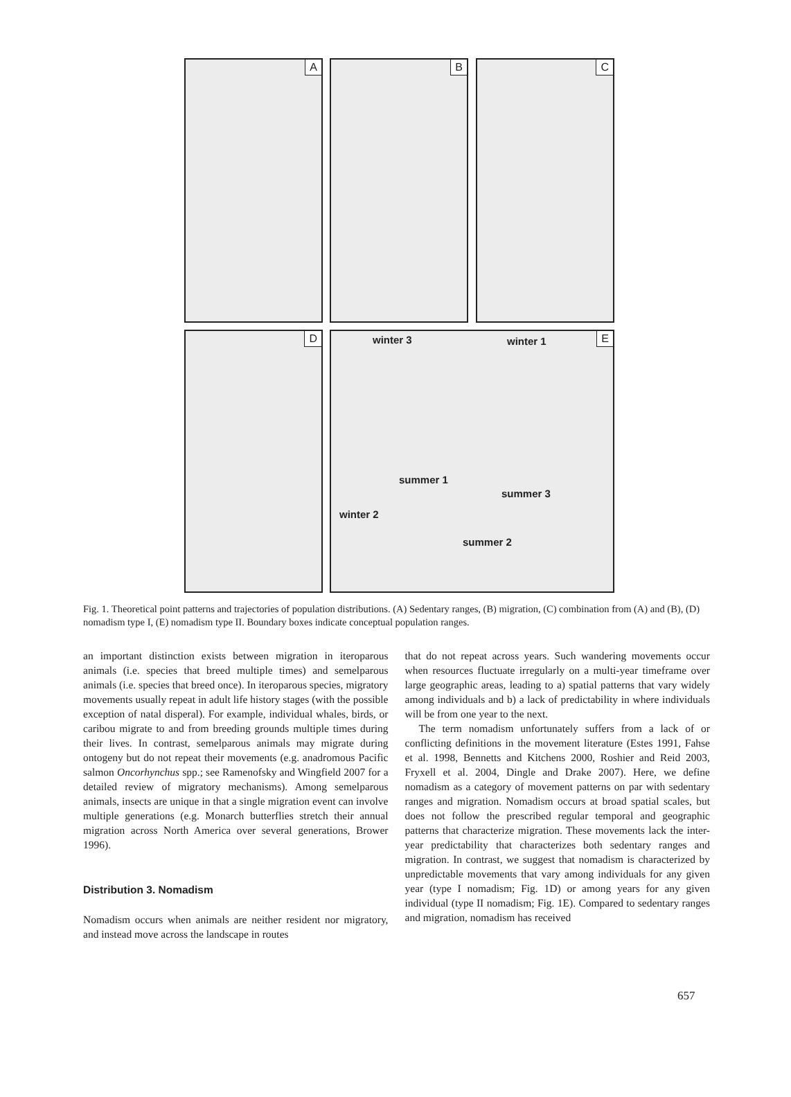A B C
D
E winter 3 winter 1
summer 1
summer 3
winter 2
summer 2
Fig. 1. Theoretical point patterns and trajectories of population distributions. (A) Sedentary ranges, (B) migration, (C) combination from (A) and (B), (D) nomadism type I, (E) nomadism type II. Boundary boxes indicate conceptual population ranges.
an important distinction exists between migration in iteroparous animals (i.e. species that breed multiple times) and semelparous animals (i.e. species that breed once). In iteroparous species, migratory movements usually repeat in adult life history stages (with the possible exception of natal disperal). For example, individual whales, birds, or caribou migrate to and from breeding grounds multiple times during their lives. In contrast, semelparous animals may migrate during ontogeny but do not repeat their movements (e.g. anadromous Pacific salmon Oncorhynchus spp.; see Ramenofsky and Wingfield 2007 for a detailed review of migratory mechanisms). Among semelparous animals, insects are unique in that a single migration event can involve multiple generations (e.g. Monarch butterflies stretch their annual migration across North America over several generations, Brower 1996).
Distribution 3. Nomadism
Nomadism occurs when animals are neither resident nor migratory, and instead move across the landscape in routes
that do not repeat across years. Such wandering movements occur when resources fluctuate irregularly on a multi-year timeframe over large geographic areas, leading to a) spatial patterns that vary widely among individuals and b) a lack of predictability in where individuals will be from one year to the next.
The term nomadism unfortunately suffers from a lack of or conflicting definitions in the movement literature (Estes 1991, Fahse et al. 1998, Bennetts and Kitchens 2000, Roshier and Reid 2003, Fryxell et al. 2004, Dingle and Drake 2007). Here, we define nomadism as a category of movement patterns on par with sedentary ranges and migration. Nomadism occurs at broad spatial scales, but does not follow the prescribed regular temporal and geographic patterns that characterize migration. These movements lack the inter-year predictability that characterizes both sedentary ranges and migration. In contrast, we suggest that nomadism is characterized by unpredictable movements that vary among individuals for any given year (type I nomadism; Fig. 1D) or among years for any given individual (type II nomadism; Fig. 1E). Compared to sedentary ranges and migration, nomadism has received
657